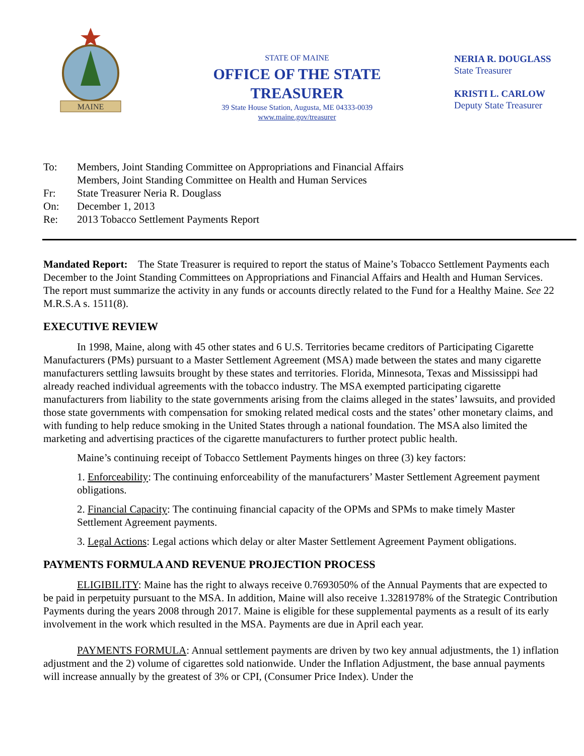MAINE
STATE OF MAINE
OFFICE OF THE STATE TREASURER
39 State House Station, Augusta, ME 04333-0039
www.maine.gov/treasurer
NERIA R. DOUGLASS
State Treasurer
KRISTI L. CARLOW
Deputy State Treasurer
To: Members, Joint Standing Committee on Appropriations and Financial Affairs
Members, Joint Standing Committee on Health and Human Services
Fr: State Treasurer Neria R. Douglass
On: December 1, 2013
Re: 2013 Tobacco Settlement Payments Report
Mandated Report: The State Treasurer is required to report the status of Maine’s Tobacco Settlement Payments each December to the Joint Standing Committees on Appropriations and Financial Affairs and Health and Human Services. The report must summarize the activity in any funds or accounts directly related to the Fund for a Healthy Maine. See 22 M.R.S.A s. 1511(8).
EXECUTIVE REVIEW
In 1998, Maine, along with 45 other states and 6 U.S. Territories became creditors of Participating Cigarette Manufacturers (PMs) pursuant to a Master Settlement Agreement (MSA) made between the states and many cigarette manufacturers settling lawsuits brought by these states and territories. Florida, Minnesota, Texas and Mississippi had already reached individual agreements with the tobacco industry. The MSA exempted participating cigarette manufacturers from liability to the state governments arising from the claims alleged in the states’ lawsuits, and provided those state governments with compensation for smoking related medical costs and the states’ other monetary claims, and with funding to help reduce smoking in the United States through a national foundation. The MSA also limited the marketing and advertising practices of the cigarette manufacturers to further protect public health.
Maine’s continuing receipt of Tobacco Settlement Payments hinges on three (3) key factors:
1. Enforceability: The continuing enforceability of the manufacturers’ Master Settlement Agreement payment obligations.
2. Financial Capacity: The continuing financial capacity of the OPMs and SPMs to make timely Master Settlement Agreement payments.
3. Legal Actions: Legal actions which delay or alter Master Settlement Agreement Payment obligations.
PAYMENTS FORMULA AND REVENUE PROJECTION PROCESS
ELIGIBILITY: Maine has the right to always receive 0.7693050% of the Annual Payments that are expected to be paid in perpetuity pursuant to the MSA. In addition, Maine will also receive 1.3281978% of the Strategic Contribution Payments during the years 2008 through 2017. Maine is eligible for these supplemental payments as a result of its early involvement in the work which resulted in the MSA. Payments are due in April each year.
PAYMENTS FORMULA: Annual settlement payments are driven by two key annual adjustments, the 1) inflation adjustment and the 2) volume of cigarettes sold nationwide. Under the Inflation Adjustment, the base annual payments will increase annually by the greatest of 3% or CPI, (Consumer Price Index). Under the